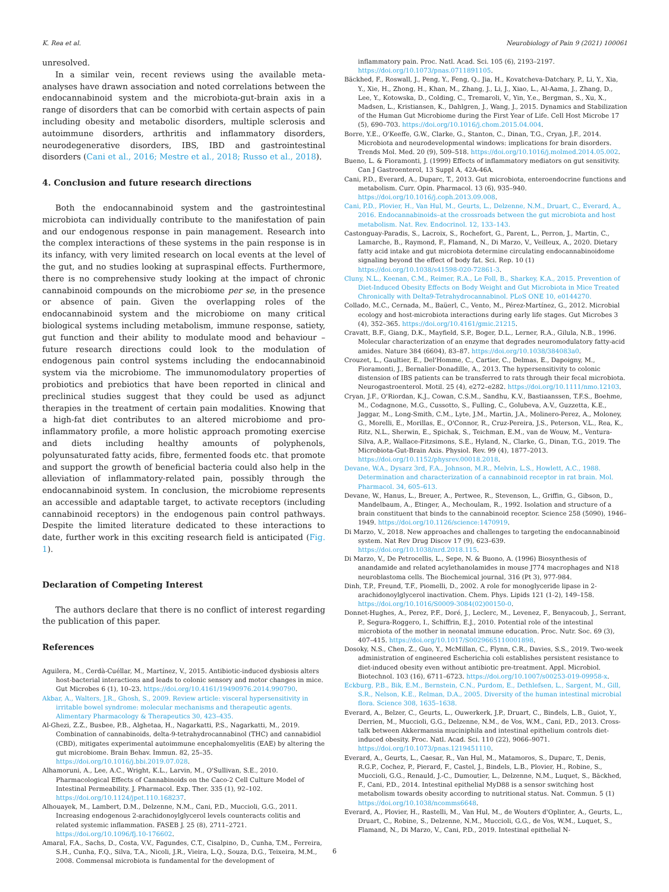K. Rea et al. Neurobiology of Pain 9 (2021) 100061
unresolved.
In a similar vein, recent reviews using the available meta-analyses have drawn association and noted correlations between the endocannabinoid system and the microbiota-gut-brain axis in a range of disorders that can be comorbid with certain aspects of pain including obesity and metabolic disorders, multiple sclerosis and autoimmune disorders, arthritis and inflammatory disorders, neurodegenerative disorders, IBS, IBD and gastrointestinal disorders (Cani et al., 2016; Mestre et al., 2018; Russo et al., 2018).
4. Conclusion and future research directions
Both the endocannabinoid system and the gastrointestinal microbiota can individually contribute to the manifestation of pain and our endogenous response in pain management. Research into the complex interactions of these systems in the pain response is in its infancy, with very limited research on local events at the level of the gut, and no studies looking at supraspinal effects. Furthermore, there is no comprehensive study looking at the impact of chronic cannabinoid compounds on the microbiome per se, in the presence or absence of pain. Given the overlapping roles of the endocannabinoid system and the microbiome on many critical biological systems including metabolism, immune response, satiety, gut function and their ability to modulate mood and behaviour – future research directions could look to the modulation of endogenous pain control systems including the endocannabinoid system via the microbiome. The immunomodulatory properties of probiotics and prebiotics that have been reported in clinical and preclinical studies suggest that they could be used as adjunct therapies in the treatment of certain pain modalities. Knowing that a high-fat diet contributes to an altered microbiome and pro-inflammatory profile, a more holistic approach promoting exercise and diets including healthy amounts of polyphenols, polyunsaturated fatty acids, fibre, fermented foods etc. that promote and support the growth of beneficial bacteria could also help in the alleviation of inflammatory-related pain, possibly through the endocannabinoid system. In conclusion, the microbiome represents an accessible and adaptable target, to activate receptors (including cannabinoid receptors) in the endogenous pain control pathways. Despite the limited literature dedicated to these interactions to date, further work in this exciting research field is anticipated (Fig. 1).
Declaration of Competing Interest
The authors declare that there is no conflict of interest regarding the publication of this paper.
References
Aguilera, M., Cerdà-Cuéllar, M., Martínez, V., 2015. Antibiotic-induced dysbiosis alters host-bacterial interactions and leads to colonic sensory and motor changes in mice. Gut Microbes 6 (1), 10–23. https://doi.org/10.4161/19490976.2014.990790.
Akbar, A., Walters, J.R., Ghosh, S., 2009. Review article: visceral hypersensitivity in irritable bowel syndrome: molecular mechanisms and therapeutic agents. Alimentary Pharmacology & Therapeutics 30, 423–435.
Al-Ghezi, Z.Z., Busbee, P.B., Alghetaa, H., Nagarkatti, P.S., Nagarkatti, M., 2019. Combination of cannabinoids, delta-9-tetrahydrocannabinol (THC) and cannabidiol (CBD), mitigates experimental autoimmune encephalomyelitis (EAE) by altering the gut microbiome. Brain Behav. Immun. 82, 25–35. https://doi.org/10.1016/j.bbi.2019.07.028.
Alhamoruni, A., Lee, A.C., Wright, K.L., Larvin, M., O'Sullivan, S.E., 2010. Pharmacological Effects of Cannabinoids on the Caco-2 Cell Culture Model of Intestinal Permeability. J. Pharmacol. Exp. Ther. 335 (1), 92–102. https://doi.org/10.1124/jpet.110.168237.
Alhouayek, M., Lambert, D.M., Delzenne, N.M., Cani, P.D., Muccioli, G.G., 2011. Increasing endogenous 2-arachidonoylglycerol levels counteracts colitis and related systemic inflammation. FASEB J. 25 (8), 2711–2721. https://doi.org/10.1096/fj.10-176602.
Amaral, F.A., Sachs, D., Costa, V.V., Fagundes, C.T., Cisalpino, D., Cunha, T.M., Ferreira, S.H., Cunha, F.Q., Silva, T.A., Nicoli, J.R., Vieira, L.Q., Souza, D.G., Teixeira, M.M., 2008. Commensal microbiota is fundamental for the development of
inflammatory pain. Proc. Natl. Acad. Sci. 105 (6), 2193–2197. https://doi.org/10.1073/pnas.0711891105.
Bäckhed, F., Roswall, J., Peng, Y., Feng, Q., Jia, H., Kovatcheva-Datchary, P., Li, Y., Xia, Y., Xie, H., Zhong, H., Khan, M., Zhang, J., Li, J., Xiao, L., Al-Aama, J., Zhang, D., Lee, Y., Kotowska, D., Colding, C., Tremaroli, V., Yin, Y.e., Bergman, S., Xu, X., Madsen, L., Kristiansen, K., Dahlgren, J., Wang, J., 2015. Dynamics and Stabilization of the Human Gut Microbiome during the First Year of Life. Cell Host Microbe 17 (5), 690–703. https://doi.org/10.1016/j.chom.2015.04.004.
Borre, Y.E., O'Keeffe, G.W., Clarke, G., Stanton, C., Dinan, T.G., Cryan, J.F., 2014. Microbiota and neurodevelopmental windows: implications for brain disorders. Trends Mol. Med. 20 (9), 509–518. https://doi.org/10.1016/j.molmed.2014.05.002.
Bueno, L. & Fioramonti, J. (1999) Effects of inflammatory mediators on gut sensitivity. Can J Gastroenterol, 13 Suppl A, 42A-46A.
Cani, P.D., Everard, A., Duparc, T., 2013. Gut microbiota, enteroendocrine functions and metabolism. Curr. Opin. Pharmacol. 13 (6), 935–940. https://doi.org/10.1016/j.coph.2013.09.008.
Cani, P.D., Plovier, H., Van Hul, M., Geurts, L., Delzenne, N.M., Druart, C., Everard, A., 2016. Endocannabinoids–at the crossroads between the gut microbiota and host metabolism. Nat. Rev. Endocrinol. 12, 133–143.
Castonguay-Paradis, S., Lacroix, S., Rochefort, G., Parent, L., Perron, J., Martin, C., Lamarche, B., Raymond, F., Flamand, N., Di Marzo, V., Veilleux, A., 2020. Dietary fatty acid intake and gut microbiota determine circulating endocannabinoidome signaling beyond the effect of body fat. Sci. Rep. 10 (1) https://doi.org/10.1038/s41598-020-72861-3.
Cluny, N.L., Keenan, C.M., Reimer, R.A., Le Foll, B., Sharkey, K.A., 2015. Prevention of Diet-Induced Obesity Effects on Body Weight and Gut Microbiota in Mice Treated Chronically with Delta9-Tetrahydrocannabinol. PLoS ONE 10, e0144270.
Collado, M.C., Cernada, M., Baüerl, C., Vento, M., Pérez-Martínez, G., 2012. Microbial ecology and host-microbiota interactions during early life stages. Gut Microbes 3 (4), 352–365. https://doi.org/10.4161/gmic.21215.
Cravatt, B.F., Giang, D.K., Mayfield, S.P., Boger, D.L., Lerner, R.A., Gilula, N.B., 1996. Molecular characterization of an enzyme that degrades neuromodulatory fatty-acid amides. Nature 384 (6604), 83–87. https://doi.org/10.1038/384083a0.
Crouzet, L., Gaultier, E., Del'Homme, C., Cartier, C., Delmas, E., Dapoigny, M., Fioramonti, J., Bernalier-Donadille, A., 2013. The hypersensitivity to colonic distension of IBS patients can be transferred to rats through their fecal microbiota. Neurogastroenterol. Motil. 25 (4), e272–e282. https://doi.org/10.1111/nmo.12103.
Cryan, J.F., O'Riordan, K.J., Cowan, C.S.M., Sandhu, K.V., Bastiaanssen, T.F.S., Boehme, M., Codagnone, M.G., Cussotto, S., Fulling, C., Golubeva, A.V., Guzzetta, K.E., Jaggar, M., Long-Smith, C.M., Lyte, J.M., Martin, J.A., Molinero-Perez, A., Moloney, G., Morelli, E., Morillas, E., O'Connor, R., Cruz-Pereira, J.S., Peterson, V.L., Rea, K., Ritz, N.L., Sherwin, E., Spichak, S., Teichman, E.M., van de Wouw, M., Ventura-Silva, A.P., Wallace-Fitzsimons, S.E., Hyland, N., Clarke, G., Dinan, T.G., 2019. The Microbiota-Gut-Brain Axis. Physiol. Rev. 99 (4), 1877–2013. https://doi.org/10.1152/physrev.00018.2018.
Devane, W.A., Dysarz 3rd, F.A., Johnson, M.R., Melvin, L.S., Howlett, A.C., 1988. Determination and characterization of a cannabinoid receptor in rat brain. Mol. Pharmacol. 34, 605–613.
Devane, W., Hanus, L., Breuer, A., Pertwee, R., Stevenson, L., Griffin, G., Gibson, D., Mandelbaum, A., Etinger, A., Mechoulam, R., 1992. Isolation and structure of a brain constituent that binds to the cannabinoid receptor. Science 258 (5090), 1946–1949. https://doi.org/10.1126/science:1470919.
Di Marzo, V., 2018. New approaches and challenges to targeting the endocannabinoid system. Nat Rev Drug Discov 17 (9), 623–639. https://doi.org/10.1038/nrd.2018.115.
Di Marzo, V., De Petrocellis, L., Sepe, N. & Buono, A. (1996) Biosynthesis of anandamide and related acylethanolamides in mouse J774 macrophages and N18 neuroblastoma cells. The Biochemical journal, 316 (Pt 3), 977-984.
Dinh, T.P., Freund, T.F., Piomelli, D., 2002. A role for monoglyceride lipase in 2-arachidonoylglycerol inactivation. Chem. Phys. Lipids 121 (1-2), 149–158. https://doi.org/10.1016/S0009-3084(02)00150-0.
Donnet-Hughes, A., Perez, P.F., Doré, J., Leclerc, M., Levenez, F., Benyacoub, J., Serrant, P., Segura-Roggero, I., Schiffrin, E.J., 2010. Potential role of the intestinal microbiota of the mother in neonatal immune education. Proc. Nutr. Soc. 69 (3), 407–415. https://doi.org/10.1017/S0029665110001898.
Dosoky, N.S., Chen, Z., Guo, Y., McMillan, C., Flynn, C.R., Davies, S.S., 2019. Two-week administration of engineered Escherichia coli establishes persistent resistance to diet-induced obesity even without antibiotic pre-treatment. Appl. Microbiol. Biotechnol. 103 (16), 6711–6723. https://doi.org/10.1007/s00253-019-09958-x.
Eckburg, P.B., Bik, E.M., Bernstein, C.N., Purdom, E., Dethlefsen, L., Sargent, M., Gill, S.R., Nelson, K.E., Relman, D.A., 2005. Diversity of the human intestinal microbial flora. Science 308, 1635–1638.
Everard, A., Belzer, C., Geurts, L., Ouwerkerk, J.P., Druart, C., Bindels, L.B., Guiot, Y., Derrien, M., Muccioli, G.G., Delzenne, N.M., de Vos, W.M., Cani, P.D., 2013. Cross-talk between Akkermansia muciniphila and intestinal epithelium controls diet-induced obesity. Proc. Natl. Acad. Sci. 110 (22), 9066–9071. https://doi.org/10.1073/pnas.1219451110.
Everard, A., Geurts, L., Caesar, R., Van Hul, M., Matamoros, S., Duparc, T., Denis, R.G.P., Cochez, P., Pierard, F., Castel, J., Bindels, L.B., Plovier, H., Robine, S., Muccioli, G.G., Renauld, J.-C., Dumoutier, L., Delzenne, N.M., Luquet, S., Bäckhed, F., Cani, P.D., 2014. Intestinal epithelial MyD88 is a sensor switching host metabolism towards obesity according to nutritional status. Nat. Commun. 5 (1) https://doi.org/10.1038/ncomms6648.
Everard, A., Plovier, H., Rastelli, M., Van Hul, M., de Wouters d'Oplinter, A., Geurts, L., Druart, C., Robine, S., Delzenne, N.M., Muccioli, G.G., de Vos, W.M., Luquet, S., Flamand, N., Di Marzo, V., Cani, P.D., 2019. Intestinal epithelial N-
6